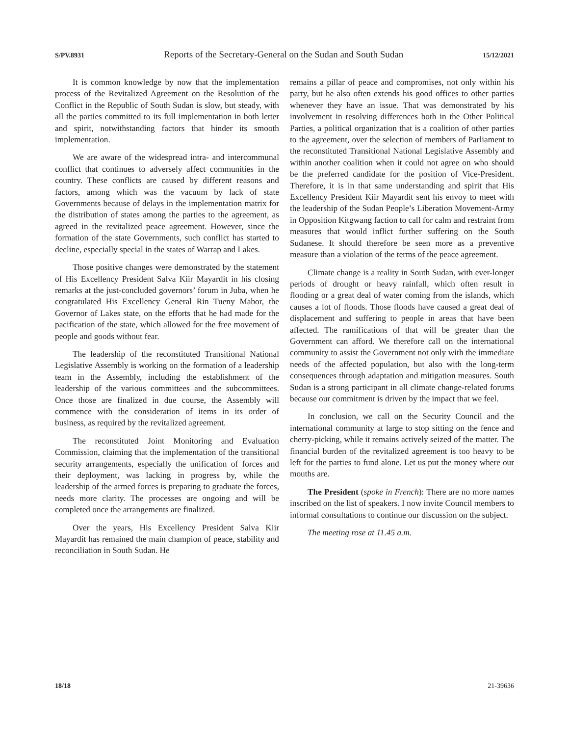S/PV.8931 Reports of the Secretary-General on the Sudan and South Sudan 15/12/2021
It is common knowledge by now that the implementation process of the Revitalized Agreement on the Resolution of the Conflict in the Republic of South Sudan is slow, but steady, with all the parties committed to its full implementation in both letter and spirit, notwithstanding factors that hinder its smooth implementation.
We are aware of the widespread intra- and intercommunal conflict that continues to adversely affect communities in the country. These conflicts are caused by different reasons and factors, among which was the vacuum by lack of state Governments because of delays in the implementation matrix for the distribution of states among the parties to the agreement, as agreed in the revitalized peace agreement. However, since the formation of the state Governments, such conflict has started to decline, especially special in the states of Warrap and Lakes.
Those positive changes were demonstrated by the statement of His Excellency President Salva Kiir Mayardit in his closing remarks at the just-concluded governors’ forum in Juba, when he congratulated His Excellency General Rin Tueny Mabor, the Governor of Lakes state, on the efforts that he had made for the pacification of the state, which allowed for the free movement of people and goods without fear.
The leadership of the reconstituted Transitional National Legislative Assembly is working on the formation of a leadership team in the Assembly, including the establishment of the leadership of the various committees and the subcommittees. Once those are finalized in due course, the Assembly will commence with the consideration of items in its order of business, as required by the revitalized agreement.
The reconstituted Joint Monitoring and Evaluation Commission, claiming that the implementation of the transitional security arrangements, especially the unification of forces and their deployment, was lacking in progress by, while the leadership of the armed forces is preparing to graduate the forces, needs more clarity. The processes are ongoing and will be completed once the arrangements are finalized.
Over the years, His Excellency President Salva Kiir Mayardit has remained the main champion of peace, stability and reconciliation in South Sudan. He
remains a pillar of peace and compromises, not only within his party, but he also often extends his good offices to other parties whenever they have an issue. That was demonstrated by his involvement in resolving differences both in the Other Political Parties, a political organization that is a coalition of other parties to the agreement, over the selection of members of Parliament to the reconstituted Transitional National Legislative Assembly and within another coalition when it could not agree on who should be the preferred candidate for the position of Vice-President. Therefore, it is in that same understanding and spirit that His Excellency President Kiir Mayardit sent his envoy to meet with the leadership of the Sudan People’s Liberation Movement-Army in Opposition Kitgwang faction to call for calm and restraint from measures that would inflict further suffering on the South Sudanese. It should therefore be seen more as a preventive measure than a violation of the terms of the peace agreement.
Climate change is a reality in South Sudan, with ever-longer periods of drought or heavy rainfall, which often result in flooding or a great deal of water coming from the islands, which causes a lot of floods. Those floods have caused a great deal of displacement and suffering to people in areas that have been affected. The ramifications of that will be greater than the Government can afford. We therefore call on the international community to assist the Government not only with the immediate needs of the affected population, but also with the long-term consequences through adaptation and mitigation measures. South Sudan is a strong participant in all climate change-related forums because our commitment is driven by the impact that we feel.
In conclusion, we call on the Security Council and the international community at large to stop sitting on the fence and cherry-picking, while it remains actively seized of the matter. The financial burden of the revitalized agreement is too heavy to be left for the parties to fund alone. Let us put the money where our mouths are.
The President (spoke in French): There are no more names inscribed on the list of speakers. I now invite Council members to informal consultations to continue our discussion on the subject.
The meeting rose at 11.45 a.m.
18/18 21-39636